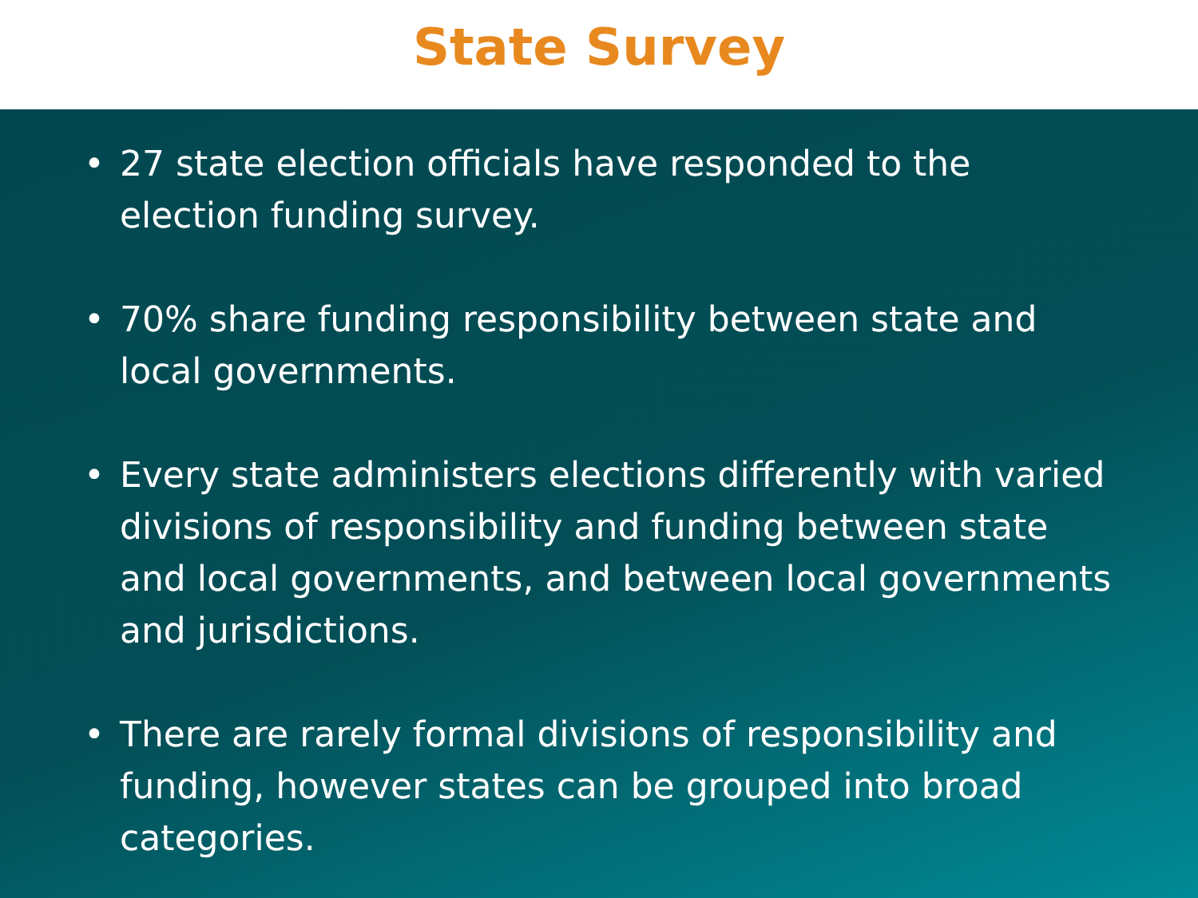State Survey
• 27 state election officials have responded to the election funding survey.
• 70% share funding responsibility between state and local governments.
• Every state administers elections differently with varied divisions of responsibility and funding between state and local governments, and between local governments and jurisdictions.
• There are rarely formal divisions of responsibility and funding, however states can be grouped into broad categories.